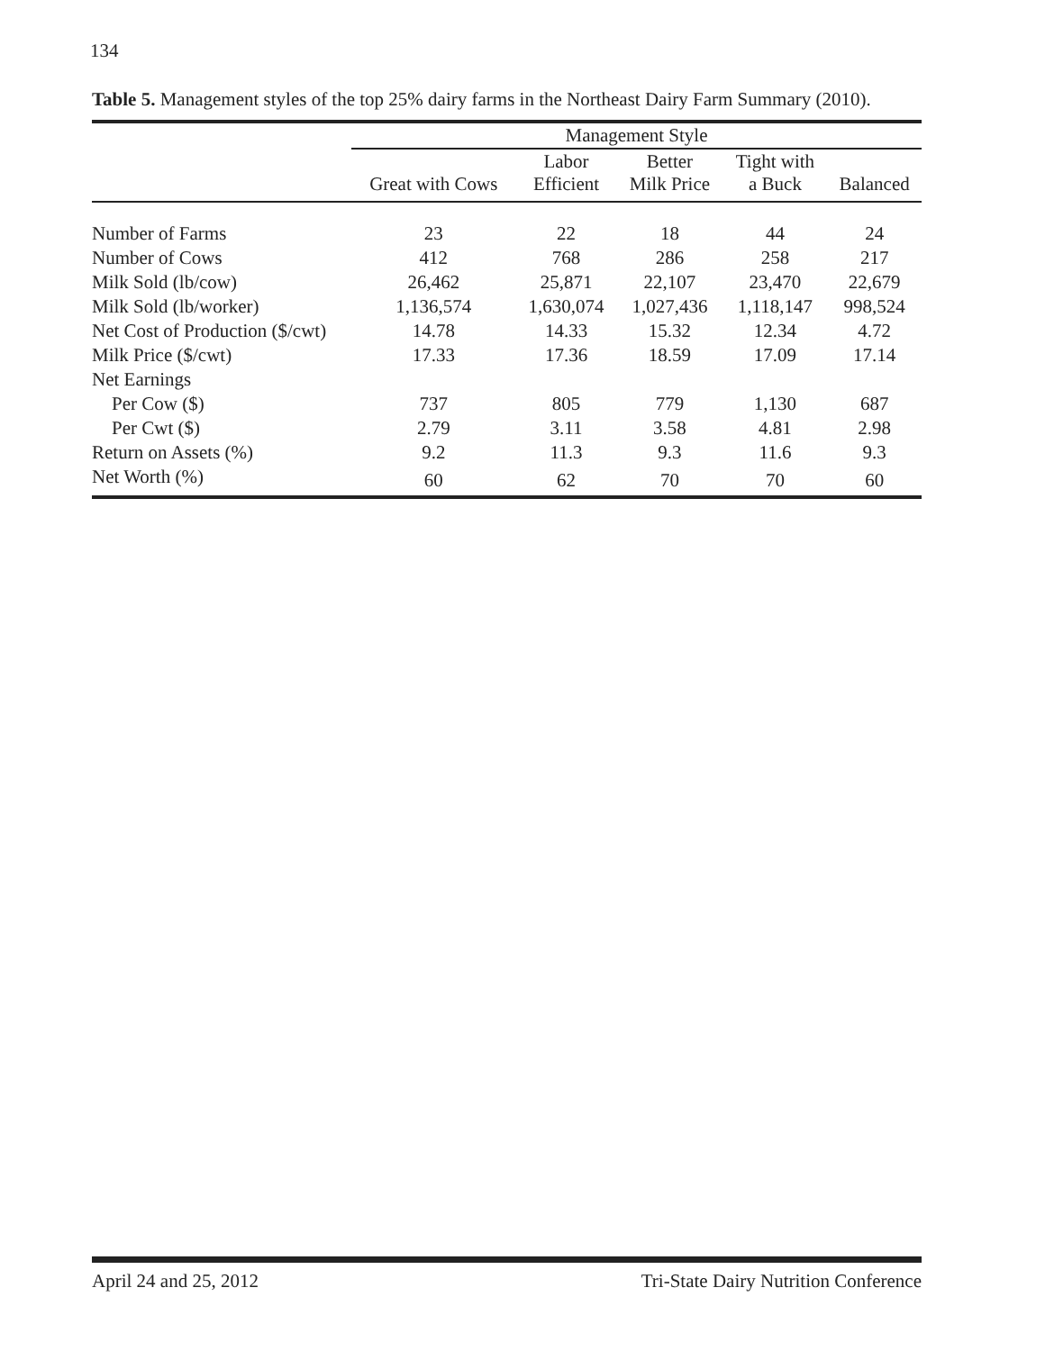134
Table 5. Management styles of the top 25% dairy farms in the Northeast Dairy Farm Summary (2010).
| | Management Style | | | | |
| --- | --- | --- | --- | --- | --- |
| | Great with Cows | Labor Efficient | Better Milk Price | Tight with a Buck | Balanced |
| Number of Farms | 23 | 22 | 18 | 44 | 24 |
| Number of Cows | 412 | 768 | 286 | 258 | 217 |
| Milk Sold (lb/cow) | 26,462 | 25,871 | 22,107 | 23,470 | 22,679 |
| Milk Sold (lb/worker) | 1,136,574 | 1,630,074 | 1,027,436 | 1,118,147 | 998,524 |
| Net Cost of Production ($/cwt) | 14.78 | 14.33 | 15.32 | 12.34 | 4.72 |
| Milk Price ($/cwt) | 17.33 | 17.36 | 18.59 | 17.09 | 17.14 |
| Net Earnings | | | | | |
| Per Cow ($) | 737 | 805 | 779 | 1,130 | 687 |
| Per Cwt ($) | 2.79 | 3.11 | 3.58 | 4.81 | 2.98 |
| Return on Assets (%) | 9.2 | 11.3 | 9.3 | 11.6 | 9.3 |
| Net Worth (%) | 60 | 62 | 70 | 70 | 60 |
April 24 and 25, 2012 Tri-State Dairy Nutrition Conference